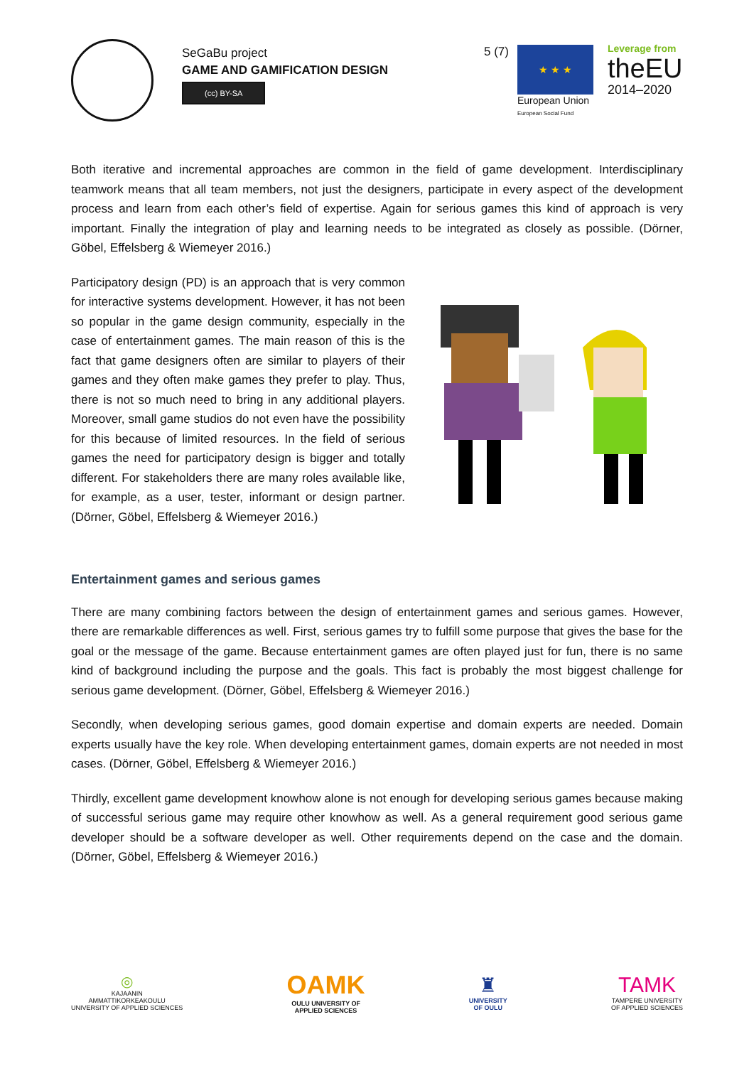SeGaBu project
GAME AND GAMIFICATION DESIGN
(cc) BY-SA
5 (7)
★ ★ ★
European Union
European Social Fund
Leverage from
theEU
2014–2020
Both iterative and incremental approaches are common in the field of game development. Interdisciplinary teamwork means that all team members, not just the designers, participate in every aspect of the development process and learn from each other’s field of expertise. Again for serious games this kind of approach is very important. Finally the integration of play and learning needs to be integrated as closely as possible. (Dörner, Göbel, Effelsberg & Wiemeyer 2016.)
Participatory design (PD) is an approach that is very common for interactive systems development. However, it has not been so popular in the game design community, especially in the case of entertainment games. The main reason of this is the fact that game designers often are similar to players of their games and they often make games they prefer to play. Thus, there is not so much need to bring in any additional players. Moreover, small game studios do not even have the possibility for this because of limited resources. In the field of serious games the need for participatory design is bigger and totally different. For stakeholders there are many roles available like, for example, as a user, tester, informant or design partner. (Dörner, Göbel, Effelsberg & Wiemeyer 2016.)
Entertainment games and serious games
There are many combining factors between the design of entertainment games and serious games. However, there are remarkable differences as well. First, serious games try to fulfill some purpose that gives the base for the goal or the message of the game. Because entertainment games are often played just for fun, there is no same kind of background including the purpose and the goals. This fact is probably the most biggest challenge for serious game development. (Dörner, Göbel, Effelsberg & Wiemeyer 2016.)
Secondly, when developing serious games, good domain expertise and domain experts are needed. Domain experts usually have the key role. When developing entertainment games, domain experts are not needed in most cases. (Dörner, Göbel, Effelsberg & Wiemeyer 2016.)
Thirdly, excellent game development knowhow alone is not enough for developing serious games because making of successful serious game may require other knowhow as well. As a general requirement good serious game developer should be a software developer as well. Other requirements depend on the case and the domain. (Dörner, Göbel, Effelsberg & Wiemeyer 2016.)
◎
KAJAANIN
AMMATTIKORKEAKOULU
UNIVERSITY OF APPLIED SCIENCES
OAMK
OULU UNIVERSITY OF
APPLIED SCIENCES
♜
UNIVERSITY
OF OULU
TAMK
TAMPERE UNIVERSITY
OF APPLIED SCIENCES